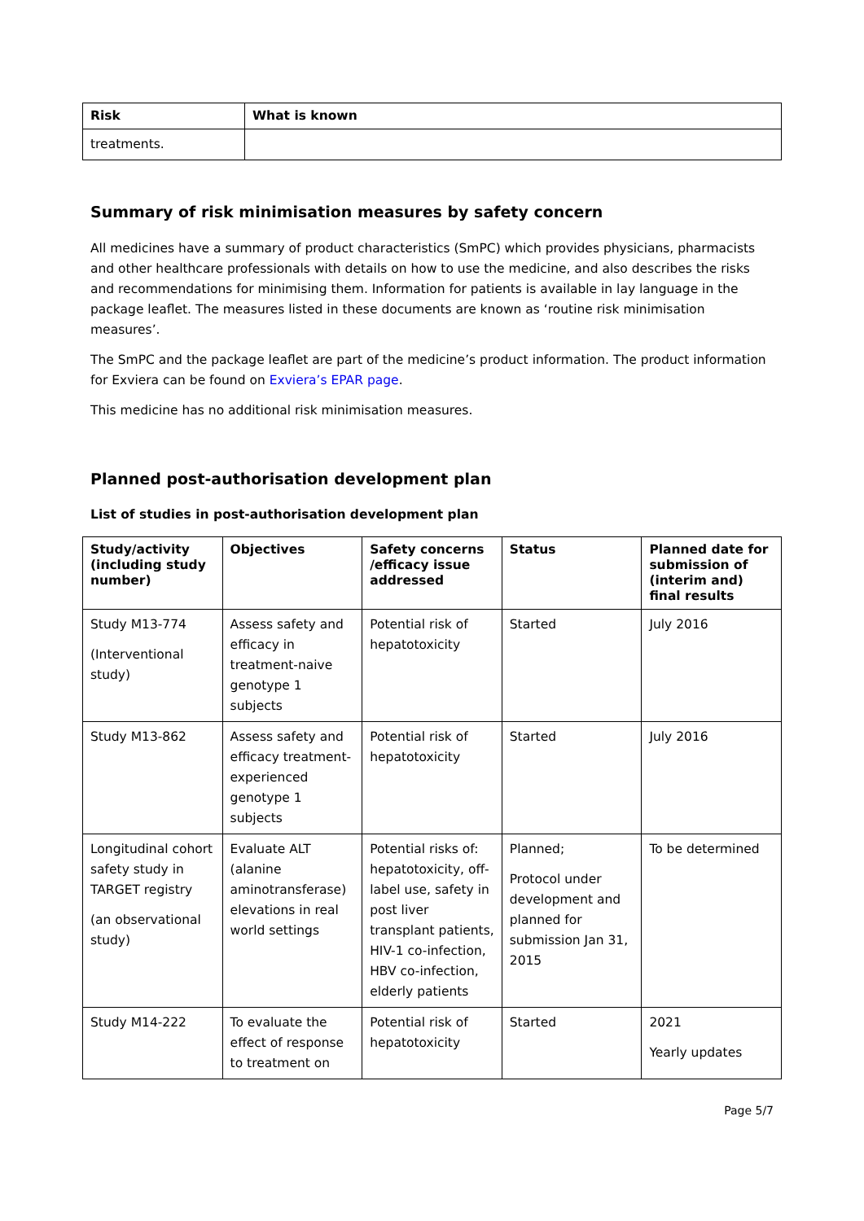| Risk | What is known |
| --- | --- |
| treatments. | |
Summary of risk minimisation measures by safety concern
All medicines have a summary of product characteristics (SmPC) which provides physicians, pharmacists and other healthcare professionals with details on how to use the medicine, and also describes the risks and recommendations for minimising them. Information for patients is available in lay language in the package leaflet. The measures listed in these documents are known as ‘routine risk minimisation measures’.
The SmPC and the package leaflet are part of the medicine’s product information. The product information for Exviera can be found on Exviera’s EPAR page.
This medicine has no additional risk minimisation measures.
Planned post-authorisation development plan
List of studies in post-authorisation development plan
| Study/activity (including study number) | Objectives | Safety concerns /efficacy issue addressed | Status | Planned date for submission of (interim and) final results |
| --- | --- | --- | --- | --- |
| Study M13-774 (Interventional study) | Assess safety and efficacy in treatment-naive genotype 1 subjects | Potential risk of hepatotoxicity | Started | July 2016 |
| Study M13-862 | Assess safety and efficacy treatment-experienced genotype 1 subjects | Potential risk of hepatotoxicity | Started | July 2016 |
| Longitudinal cohort safety study in TARGET registry (an observational study) | Evaluate ALT (alanine aminotransferase) elevations in real world settings | Potential risks of: hepatotoxicity, off-label use, safety in post liver transplant patients, HIV-1 co-infection, HBV co-infection, elderly patients | Planned; Protocol under development and planned for submission Jan 31, 2015 | To be determined |
| Study M14-222 | To evaluate the effect of response to treatment on | Potential risk of hepatotoxicity | Started | 2021 Yearly updates |
Page 5/7